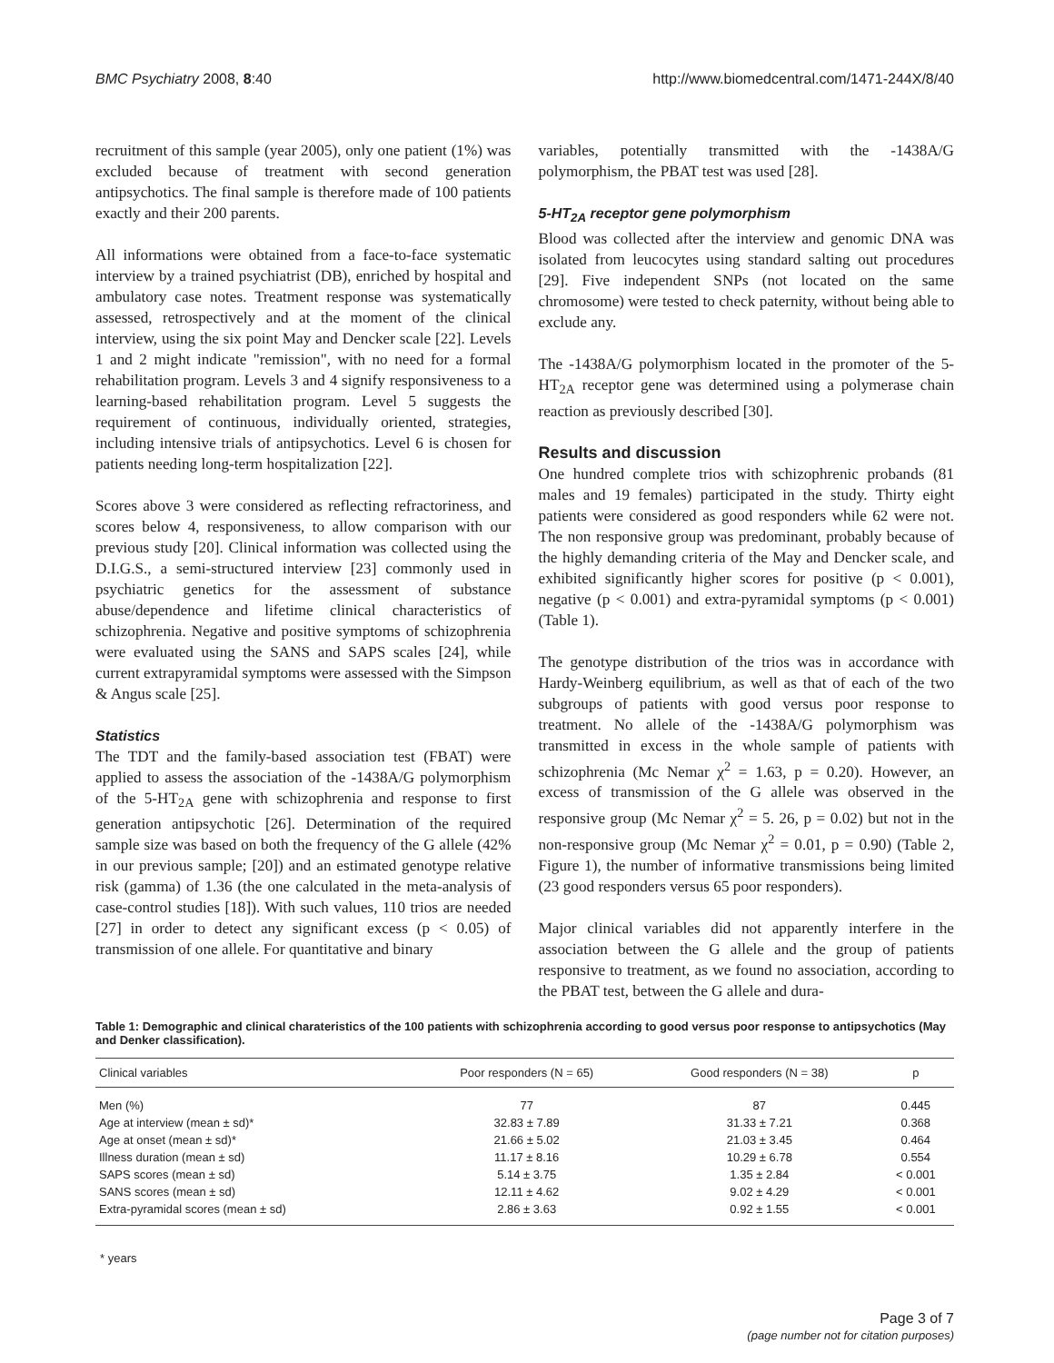BMC Psychiatry 2008, 8:40 http://www.biomedcentral.com/1471-244X/8/40
recruitment of this sample (year 2005), only one patient (1%) was excluded because of treatment with second generation antipsychotics. The final sample is therefore made of 100 patients exactly and their 200 parents.
All informations were obtained from a face-to-face systematic interview by a trained psychiatrist (DB), enriched by hospital and ambulatory case notes. Treatment response was systematically assessed, retrospectively and at the moment of the clinical interview, using the six point May and Dencker scale [22]. Levels 1 and 2 might indicate "remission", with no need for a formal rehabilitation program. Levels 3 and 4 signify responsiveness to a learning-based rehabilitation program. Level 5 suggests the requirement of continuous, individually oriented, strategies, including intensive trials of antipsychotics. Level 6 is chosen for patients needing long-term hospitalization [22].
Scores above 3 were considered as reflecting refractoriness, and scores below 4, responsiveness, to allow comparison with our previous study [20]. Clinical information was collected using the D.I.G.S., a semi-structured interview [23] commonly used in psychiatric genetics for the assessment of substance abuse/dependence and lifetime clinical characteristics of schizophrenia. Negative and positive symptoms of schizophrenia were evaluated using the SANS and SAPS scales [24], while current extrapyramidal symptoms were assessed with the Simpson & Angus scale [25].
Statistics
The TDT and the family-based association test (FBAT) were applied to assess the association of the -1438A/G polymorphism of the 5-HT<sub>2A</sub> gene with schizophrenia and response to first generation antipsychotic [26]. Determination of the required sample size was based on both the frequency of the G allele (42% in our previous sample; [20]) and an estimated genotype relative risk (gamma) of 1.36 (the one calculated in the meta-analysis of case-control studies [18]). With such values, 110 trios are needed [27] in order to detect any significant excess (p < 0.05) of transmission of one allele. For quantitative and binary
variables, potentially transmitted with the -1438A/G polymorphism, the PBAT test was used [28].
5-HT<sub>2A</sub> receptor gene polymorphism
Blood was collected after the interview and genomic DNA was isolated from leucocytes using standard salting out procedures [29]. Five independent SNPs (not located on the same chromosome) were tested to check paternity, without being able to exclude any.
The -1438A/G polymorphism located in the promoter of the 5-HT<sub>2A</sub> receptor gene was determined using a polymerase chain reaction as previously described [30].
Results and discussion
One hundred complete trios with schizophrenic probands (81 males and 19 females) participated in the study. Thirty eight patients were considered as good responders while 62 were not. The non responsive group was predominant, probably because of the highly demanding criteria of the May and Dencker scale, and exhibited significantly higher scores for positive (p < 0.001), negative (p < 0.001) and extra-pyramidal symptoms (p < 0.001) (Table 1).
The genotype distribution of the trios was in accordance with Hardy-Weinberg equilibrium, as well as that of each of the two subgroups of patients with good versus poor response to treatment. No allele of the -1438A/G polymorphism was transmitted in excess in the whole sample of patients with schizophrenia (Mc Nemar χ<sup>2</sup> = 1.63, p = 0.20). However, an excess of transmission of the G allele was observed in the responsive group (Mc Nemar χ<sup>2</sup> = 5. 26, p = 0.02) but not in the non-responsive group (Mc Nemar χ<sup>2</sup> = 0.01, p = 0.90) (Table 2, Figure 1), the number of informative transmissions being limited (23 good responders versus 65 poor responders).
Major clinical variables did not apparently interfere in the association between the G allele and the group of patients responsive to treatment, as we found no association, according to the PBAT test, between the G allele and dura-
Table 1: Demographic and clinical charateristics of the 100 patients with schizophrenia according to good versus poor response to antipsychotics (May and Denker classification).
| Clinical variables | Poor responders (N = 65) | Good responders (N = 38) | p |
| --- | --- | --- | --- |
| Men (%) | 77 | 87 | 0.445 |
| Age at interview (mean ± sd)* | 32.83 ± 7.89 | 31.33 ± 7.21 | 0.368 |
| Age at onset (mean ± sd)* | 21.66 ± 5.02 | 21.03 ± 3.45 | 0.464 |
| Illness duration (mean ± sd) | 11.17 ± 8.16 | 10.29 ± 6.78 | 0.554 |
| SAPS scores (mean ± sd) | 5.14 ± 3.75 | 1.35 ± 2.84 | < 0.001 |
| SANS scores (mean ± sd) | 12.11 ± 4.62 | 9.02 ± 4.29 | < 0.001 |
| Extra-pyramidal scores (mean ± sd) | 2.86 ± 3.63 | 0.92 ± 1.55 | < 0.001 |
* years
Page 3 of 7
(page number not for citation purposes)